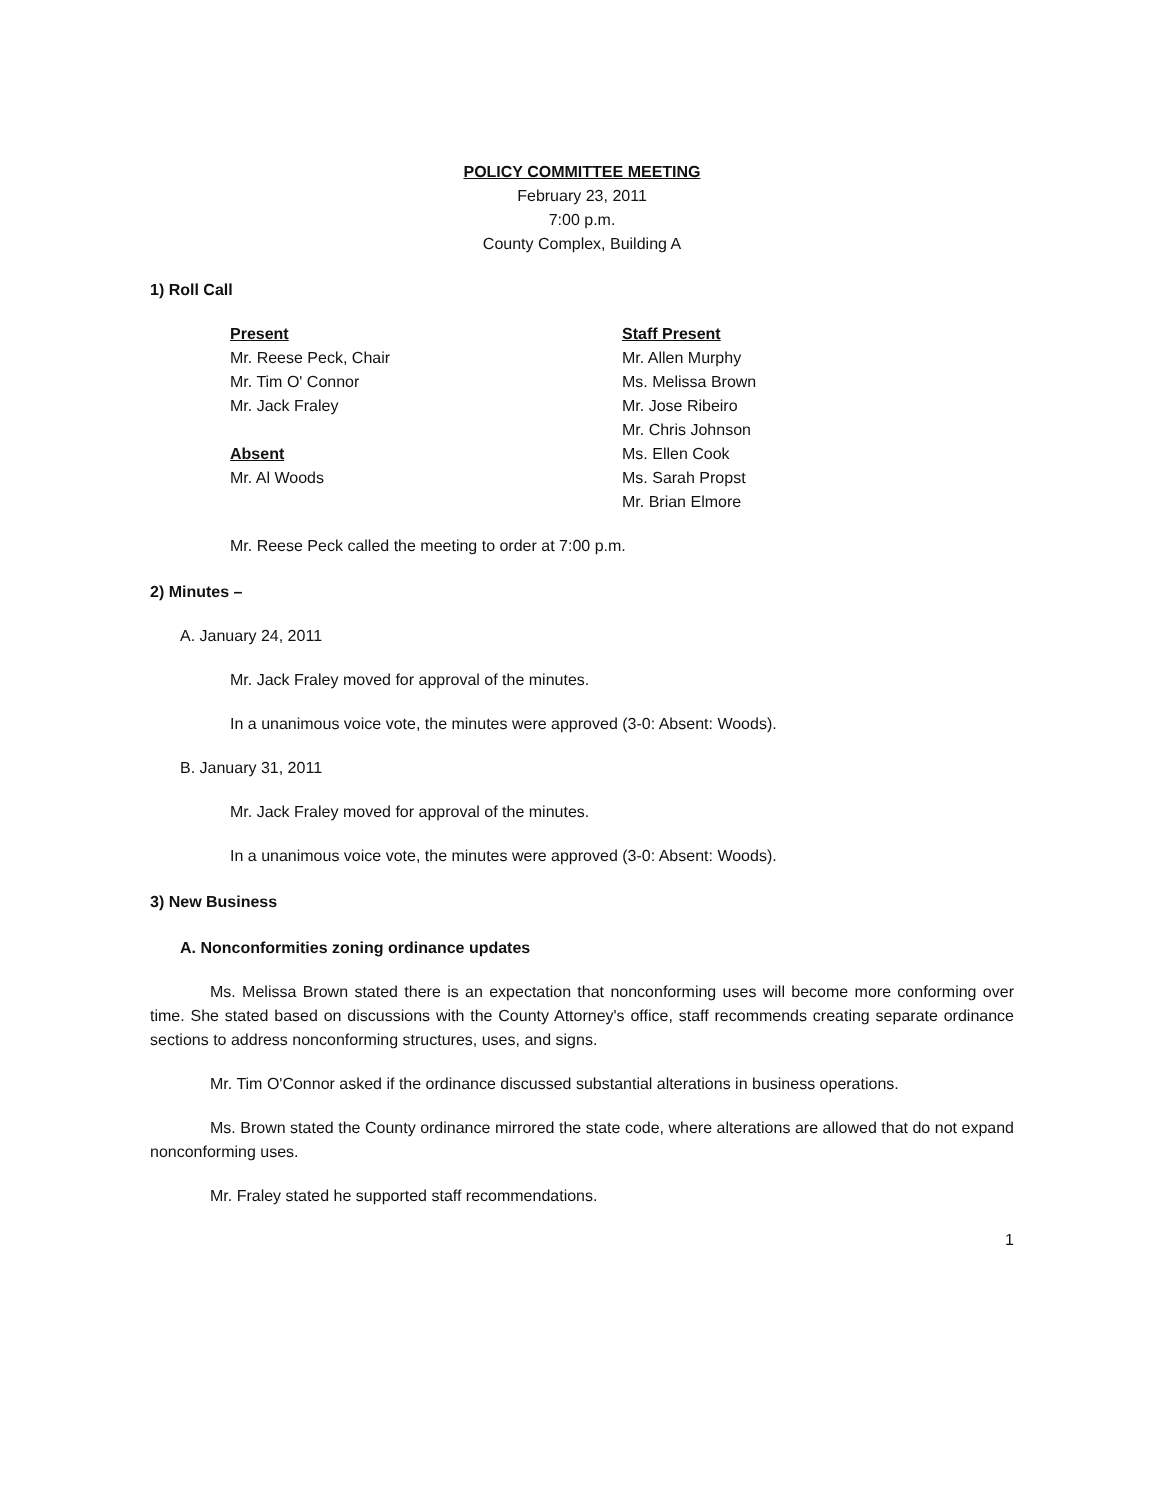POLICY COMMITTEE MEETING
February 23, 2011
7:00 p.m.
County Complex, Building A
1) Roll Call
Present
Mr. Reese Peck, Chair
Mr. Tim O' Connor
Mr. Jack Fraley
Absent
Mr. Al Woods
Staff Present
Mr. Allen Murphy
Ms. Melissa Brown
Mr. Jose Ribeiro
Mr. Chris Johnson
Ms. Ellen Cook
Ms. Sarah Propst
Mr. Brian Elmore
Mr. Reese Peck called the meeting to order at 7:00 p.m.
2) Minutes –
A. January 24, 2011
Mr. Jack Fraley moved for approval of the minutes.
In a unanimous voice vote, the minutes were approved (3-0: Absent: Woods).
B. January 31, 2011
Mr. Jack Fraley moved for approval of the minutes.
In a unanimous voice vote, the minutes were approved (3-0: Absent: Woods).
3) New Business
A. Nonconformities zoning ordinance updates
Ms. Melissa Brown stated there is an expectation that nonconforming uses will become more conforming over time. She stated based on discussions with the County Attorney's office, staff recommends creating separate ordinance sections to address nonconforming structures, uses, and signs.
Mr. Tim O'Connor asked if the ordinance discussed substantial alterations in business operations.
Ms. Brown stated the County ordinance mirrored the state code, where alterations are allowed that do not expand nonconforming uses.
Mr. Fraley stated he supported staff recommendations.
1